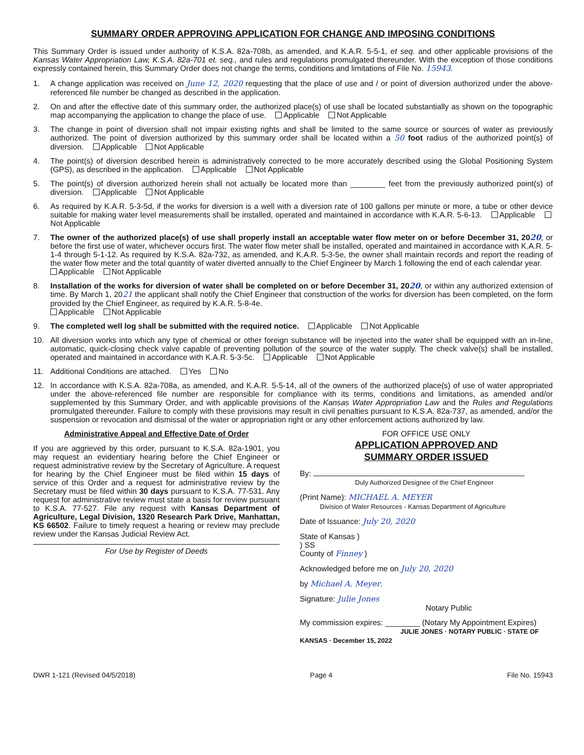SUMMARY ORDER APPROVING APPLICATION FOR CHANGE AND IMPOSING CONDITIONS
This Summary Order is issued under authority of K.S.A. 82a-708b, as amended, and K.A.R. 5-5-1, et seq. and other applicable provisions of the Kansas Water Appropriation Law, K.S.A. 82a-701 et. seq., and rules and regulations promulgated thereunder. With the exception of those conditions expressly contained herein, this Summary Order does not change the terms, conditions and limitations of File No. 15943.
1. A change application was received on June 12, 2020 requesting that the place of use and / or point of diversion authorized under the above-referenced file number be changed as described in the application.
2. On and after the effective date of this summary order, the authorized place(s) of use shall be located substantially as shown on the topographic map accompanying the application to change the place of use. Applicable Not Applicable
3. The change in point of diversion shall not impair existing rights and shall be limited to the same source or sources of water as previously authorized. The point of diversion authorized by this summary order shall be located within a 50 foot radius of the authorized point(s) of diversion. Applicable Not Applicable
4. The point(s) of diversion described herein is administratively corrected to be more accurately described using the Global Positioning System (GPS), as described in the application. Applicable Not Applicable
5. The point(s) of diversion authorized herein shall not actually be located more than ________ feet from the previously authorized point(s) of diversion. Applicable Not Applicable
6. As required by K.A.R. 5-3-5d, if the works for diversion is a well with a diversion rate of 100 gallons per minute or more, a tube or other device suitable for making water level measurements shall be installed, operated and maintained in accordance with K.A.R. 5-6-13. Applicable Not Applicable
7. The owner of the authorized place(s) of use shall properly install an acceptable water flow meter on or before December 31, 2020, or before the first use of water, whichever occurs first. The water flow meter shall be installed, operated and maintained in accordance with K.A.R. 5-1-4 through 5-1-12. As required by K.S.A. 82a-732, as amended, and K.A.R. 5-3-5e, the owner shall maintain records and report the reading of the water flow meter and the total quantity of water diverted annually to the Chief Engineer by March 1 following the end of each calendar year.
Applicable Not Applicable
8. Installation of the works for diversion of water shall be completed on or before December 31, 2020, or within any authorized extension of time. By March 1, 2021 the applicant shall notify the Chief Engineer that construction of the works for diversion has been completed, on the form provided by the Chief Engineer, as required by K.A.R. 5-8-4e.
Applicable Not Applicable
9. The completed well log shall be submitted with the required notice. Applicable Not Applicable
10. All diversion works into which any type of chemical or other foreign substance will be injected into the water shall be equipped with an in-line, automatic, quick-closing check valve capable of preventing pollution of the source of the water supply. The check valve(s) shall be installed, operated and maintained in accordance with K.A.R. 5-3-5c. Applicable Not Applicable
11. Additional Conditions are attached. Yes No
12. In accordance with K.S.A. 82a-708a, as amended, and K.A.R. 5-5-14, all of the owners of the authorized place(s) of use of water appropriated under the above-referenced file number are responsible for compliance with its terms, conditions and limitations, as amended and/or supplemented by this Summary Order, and with applicable provisions of the Kansas Water Appropriation Law and the Rules and Regulations promulgated thereunder. Failure to comply with these provisions may result in civil penalties pursuant to K.S.A. 82a-737, as amended, and/or the suspension or revocation and dismissal of the water or appropriation right or any other enforcement actions authorized by law.
Administrative Appeal and Effective Date of Order
If you are aggrieved by this order, pursuant to K.S.A. 82a-1901, you may request an evidentiary hearing before the Chief Engineer or request administrative review by the Secretary of Agriculture. A request for hearing by the Chief Engineer must be filed within 15 days of service of this Order and a request for administrative review by the Secretary must be filed within 30 days pursuant to K.S.A. 77-531. Any request for administrative review must state a basis for review pursuant to K.S.A. 77-527. File any request with Kansas Department of Agriculture, Legal Division, 1320 Research Park Drive, Manhattan, KS 66502. Failure to timely request a hearing or review may preclude review under the Kansas Judicial Review Act.
For Use by Register of Deeds
FOR OFFICE USE ONLY
APPLICATION APPROVED AND
SUMMARY ORDER ISSUED
By:
Duly Authorized Designee of the Chief Engineer
(Print Name): MICHAEL A. MEYER
Division of Water Resources - Kansas Department of Agriculture
Date of Issuance: July 20, 2020
State of Kansas )
) SS
County of Finney )
Acknowledged before me on July 20, 2020
by Michael A. Meyer.
Signature: Julie Jones
Notary Public
My commission expires: ________ (Notary My Appointment Expires)
JULIE JONES · NOTARY PUBLIC · STATE OF KANSAS · December 15, 2022
DWR 1-121 (Revised 04/5/2018) Page 4 File No. 15943